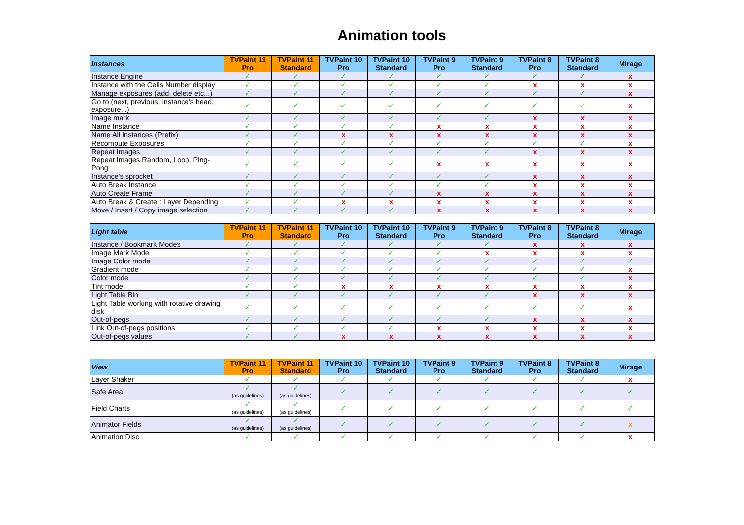Animation tools
| Instances | TVPaint 11 Pro | TVPaint 11 Standard | TVPaint 10 Pro | TVPaint 10 Standard | TVPaint 9 Pro | TVPaint 9 Standard | TVPaint 8 Pro | TVPaint 8 Standard | Mirage |
| --- | --- | --- | --- | --- | --- | --- | --- | --- | --- |
| Instance Engine | ✓ | ✓ | ✓ | ✓ | ✓ | ✓ | ✓ | ✓ | x |
| Instance with the Cells Number display | ✓ | ✓ | ✓ | ✓ | ✓ | ✓ | x | x | x |
| Manage exposures (add, delete etc...) | ✓ | ✓ | ✓ | ✓ | ✓ | ✓ | ✓ | ✓ | x |
| Go to (next, previous, instance's head, exposure...) | ✓ | ✓ | ✓ | ✓ | ✓ | ✓ | ✓ | ✓ | x |
| Image mark | ✓ | ✓ | ✓ | ✓ | ✓ | ✓ | x | x | x |
| Name Instance | ✓ | ✓ | ✓ | ✓ | x | x | x | x | x |
| Name All Instances (Prefix) | ✓ | ✓ | x | x | x | x | x | x | x |
| Recompute Exposures | ✓ | ✓ | ✓ | ✓ | ✓ | ✓ | ✓ | ✓ | x |
| Repeat Images | ✓ | ✓ | ✓ | ✓ | ✓ | ✓ | x | x | x |
| Repeat Images Random, Loop, Ping-Pong | ✓ | ✓ | ✓ | ✓ | x | x | x | x | x |
| Instance's sprocket | ✓ | ✓ | ✓ | ✓ | ✓ | ✓ | x | x | x |
| Auto Break Instance | ✓ | ✓ | ✓ | ✓ | ✓ | ✓ | x | x | x |
| Auto Create Frame | ✓ | ✓ | ✓ | ✓ | x | x | x | x | x |
| Auto Break & Create : Layer Depending | ✓ | ✓ | x | x | x | x | x | x | x |
| Move / Insert / Copy image selection | ✓ | ✓ | ✓ | ✓ | x | x | x | x | x |
| Light table | TVPaint 11 Pro | TVPaint 11 Standard | TVPaint 10 Pro | TVPaint 10 Standard | TVPaint 9 Pro | TVPaint 9 Standard | TVPaint 8 Pro | TVPaint 8 Standard | Mirage |
| --- | --- | --- | --- | --- | --- | --- | --- | --- | --- |
| Instance / Bookmark Modes | ✓ | ✓ | ✓ | ✓ | ✓ | ✓ | x | x | x |
| Image Mark Mode | ✓ | ✓ | ✓ | ✓ | ✓ | x | x | x | x |
| Image Color mode | ✓ | ✓ | ✓ | ✓ | ✓ | ✓ | ✓ | ✓ | ✓ |
| Gradient mode | ✓ | ✓ | ✓ | ✓ | ✓ | ✓ | ✓ | ✓ | x |
| Color mode | ✓ | ✓ | ✓ | ✓ | ✓ | ✓ | ✓ | ✓ | x |
| Tint mode | ✓ | ✓ | x | x | x | x | x | x | x |
| Light Table Bin | ✓ | ✓ | ✓ | ✓ | ✓ | ✓ | x | x | x |
| Light Table working with rotative drawing disk | ✓ | ✓ | ✓ | ✓ | ✓ | ✓ | ✓ | ✓ | x |
| Out-of-pegs | ✓ | ✓ | ✓ | ✓ | ✓ | ✓ | x | x | x |
| Link Out-of-pegs positions | ✓ | ✓ | ✓ | ✓ | x | x | x | x | x |
| Out-of-pegs values | ✓ | ✓ | x | x | x | x | x | x | x |
| View | TVPaint 11 Pro | TVPaint 11 Standard | TVPaint 10 Pro | TVPaint 10 Standard | TVPaint 9 Pro | TVPaint 9 Standard | TVPaint 8 Pro | TVPaint 8 Standard | Mirage |
| --- | --- | --- | --- | --- | --- | --- | --- | --- | --- |
| Layer Shaker | ✓ | ✓ | ✓ | ✓ | ✓ | ✓ | ✓ | ✓ | x |
| Safe Area | ✓ (as guidelines) | ✓ (as guidelines) | ✓ | ✓ | ✓ | ✓ | ✓ | ✓ | ✓ |
| Field Charts | ✓ (as guidelines) | ✓ (as guidelines) | ✓ | ✓ | ✓ | ✓ | ✓ | ✓ | ✓ |
| Animator Fields | ✓ (as guidelines) | ✓ (as guidelines) | ✓ | ✓ | ✓ | ✓ | ✓ | ✓ | x |
| Animation Disc | ✓ | ✓ | ✓ | ✓ | ✓ | ✓ | ✓ | ✓ | x |